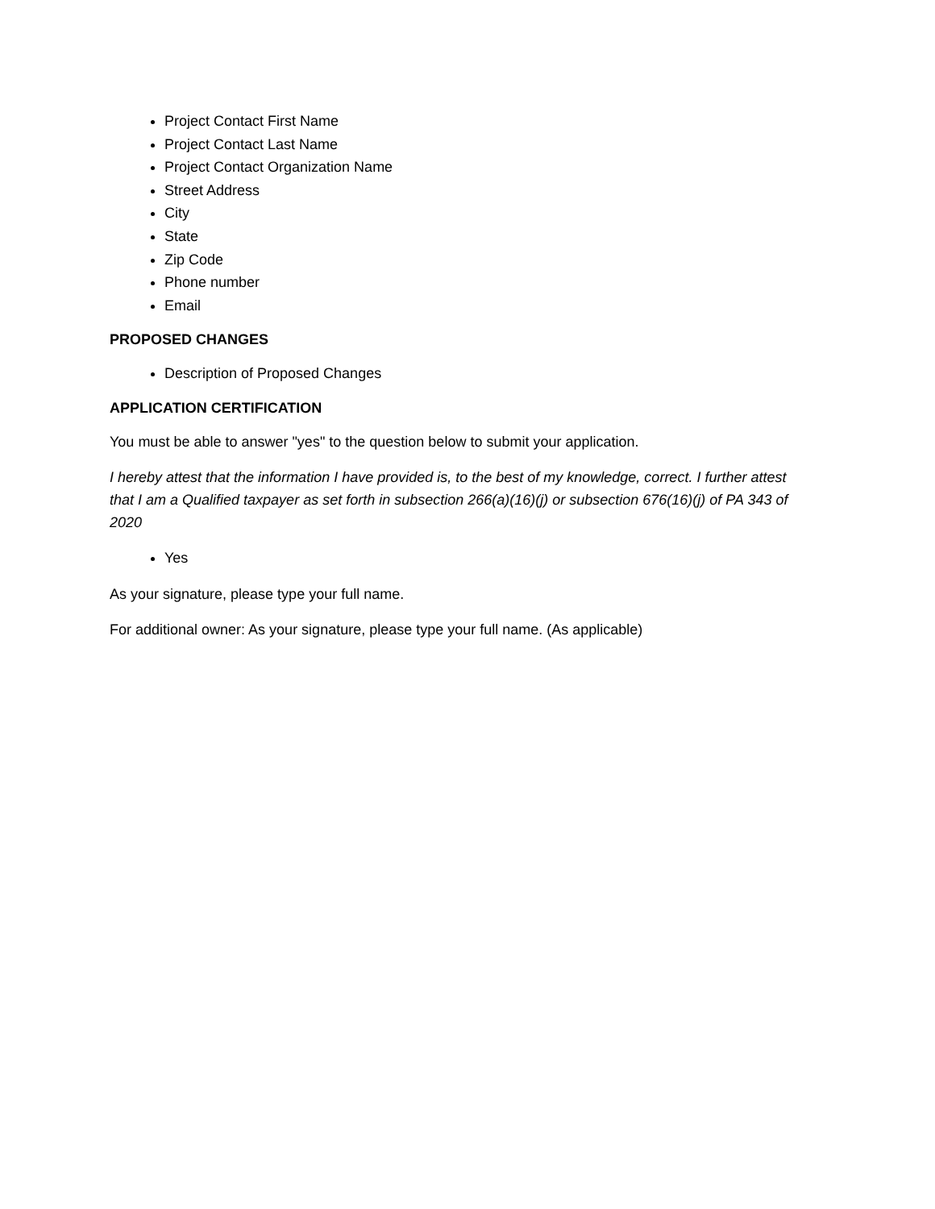Project Contact First Name
Project Contact Last Name
Project Contact Organization Name
Street Address
City
State
Zip Code
Phone number
Email
PROPOSED CHANGES
Description of Proposed Changes
APPLICATION CERTIFICATION
You must be able to answer "yes" to the question below to submit your application.
I hereby attest that the information I have provided is, to the best of my knowledge, correct. I further attest that I am a Qualified taxpayer as set forth in subsection 266(a)(16)(j) or subsection 676(16)(j) of PA 343 of 2020
Yes
As your signature, please type your full name.
For additional owner: As your signature, please type your full name. (As applicable)